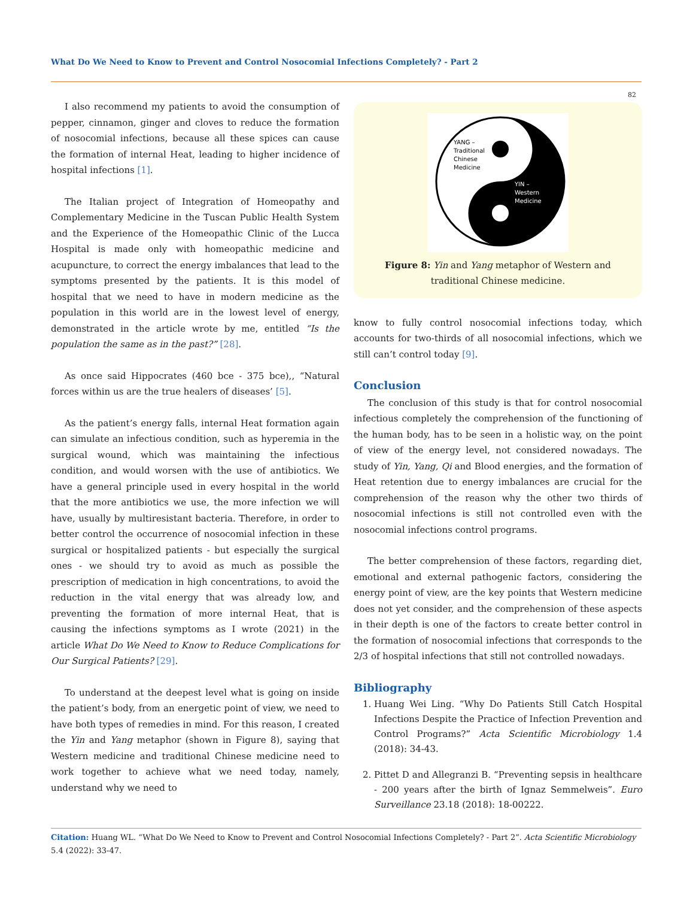What Do We Need to Know to Prevent and Control Nosocomial Infections Completely? - Part 2
82
I also recommend my patients to avoid the consumption of pepper, cinnamon, ginger and cloves to reduce the formation of nosocomial infections, because all these spices can cause the formation of internal Heat, leading to higher incidence of hospital infections [1].
The Italian project of Integration of Homeopathy and Complementary Medicine in the Tuscan Public Health System and the Experience of the Homeopathic Clinic of the Lucca Hospital is made only with homeopathic medicine and acupuncture, to correct the energy imbalances that lead to the symptoms presented by the patients. It is this model of hospital that we need to have in modern medicine as the population in this world are in the lowest level of energy, demonstrated in the article wrote by me, entitled “Is the population the same as in the past?” [28].
As once said Hippocrates (460 bce - 375 bce),, “Natural forces within us are the true healers of diseases’ [5].
As the patient’s energy falls, internal Heat formation again can simulate an infectious condition, such as hyperemia in the surgical wound, which was maintaining the infectious condition, and would worsen with the use of antibiotics. We have a general principle used in every hospital in the world that the more antibiotics we use, the more infection we will have, usually by multiresistant bacteria. Therefore, in order to better control the occurrence of nosocomial infection in these surgical or hospitalized patients - but especially the surgical ones - we should try to avoid as much as possible the prescription of medication in high concentrations, to avoid the reduction in the vital energy that was already low, and preventing the formation of more internal Heat, that is causing the infections symptoms as I wrote (2021) in the article What Do We Need to Know to Reduce Complications for Our Surgical Patients? [29].
To understand at the deepest level what is going on inside the patient’s body, from an energetic point of view, we need to have both types of remedies in mind. For this reason, I created the Yin and Yang metaphor (shown in Figure 8), saying that Western medicine and traditional Chinese medicine need to work together to achieve what we need today, namely, understand why we need to
YANG –
Traditional
Chinese
Medicine
YIN –
Western
Medicine
Figure 8: Yin and Yang metaphor of Western and traditional Chinese medicine.
know to fully control nosocomial infections today, which accounts for two-thirds of all nosocomial infections, which we still can’t control today [9].
Conclusion
The conclusion of this study is that for control nosocomial infectious completely the comprehension of the functioning of the human body, has to be seen in a holistic way, on the point of view of the energy level, not considered nowadays. The study of Yin, Yang, Qi and Blood energies, and the formation of Heat retention due to energy imbalances are crucial for the comprehension of the reason why the other two thirds of nosocomial infections is still not controlled even with the nosocomial infections control programs.
The better comprehension of these factors, regarding diet, emotional and external pathogenic factors, considering the energy point of view, are the key points that Western medicine does not yet consider, and the comprehension of these aspects in their depth is one of the factors to create better control in the formation of nosocomial infections that corresponds to the 2/3 of hospital infections that still not controlled nowadays.
Bibliography
1. Huang Wei Ling. “Why Do Patients Still Catch Hospital Infections Despite the Practice of Infection Prevention and Control Programs?” Acta Scientific Microbiology 1.4 (2018): 34-43.
2. Pittet D and Allegranzi B. “Preventing sepsis in healthcare - 200 years after the birth of Ignaz Semmelweis”. Euro Surveillance 23.18 (2018): 18-00222.
Citation: Huang WL. “What Do We Need to Know to Prevent and Control Nosocomial Infections Completely? - Part 2”. Acta Scientific Microbiology 5.4 (2022): 33-47.